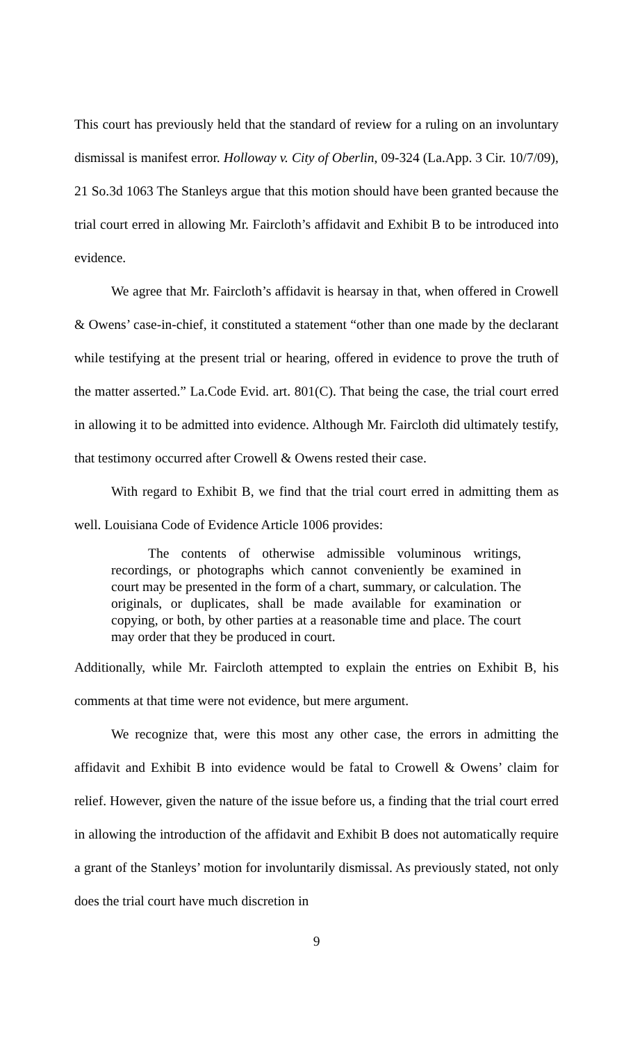This court has previously held that the standard of review for a ruling on an involuntary dismissal is manifest error. Holloway v. City of Oberlin, 09-324 (La.App. 3 Cir. 10/7/09), 21 So.3d 1063 The Stanleys argue that this motion should have been granted because the trial court erred in allowing Mr. Faircloth’s affidavit and Exhibit B to be introduced into evidence.
We agree that Mr. Faircloth’s affidavit is hearsay in that, when offered in Crowell & Owens’ case-in-chief, it constituted a statement “other than one made by the declarant while testifying at the present trial or hearing, offered in evidence to prove the truth of the matter asserted.” La.Code Evid. art. 801(C). That being the case, the trial court erred in allowing it to be admitted into evidence. Although Mr. Faircloth did ultimately testify, that testimony occurred after Crowell & Owens rested their case.
With regard to Exhibit B, we find that the trial court erred in admitting them as well. Louisiana Code of Evidence Article 1006 provides:
The contents of otherwise admissible voluminous writings, recordings, or photographs which cannot conveniently be examined in court may be presented in the form of a chart, summary, or calculation. The originals, or duplicates, shall be made available for examination or copying, or both, by other parties at a reasonable time and place. The court may order that they be produced in court.
Additionally, while Mr. Faircloth attempted to explain the entries on Exhibit B, his comments at that time were not evidence, but mere argument.
We recognize that, were this most any other case, the errors in admitting the affidavit and Exhibit B into evidence would be fatal to Crowell & Owens’ claim for relief. However, given the nature of the issue before us, a finding that the trial court erred in allowing the introduction of the affidavit and Exhibit B does not automatically require a grant of the Stanleys’ motion for involuntarily dismissal. As previously stated, not only does the trial court have much discretion in
9